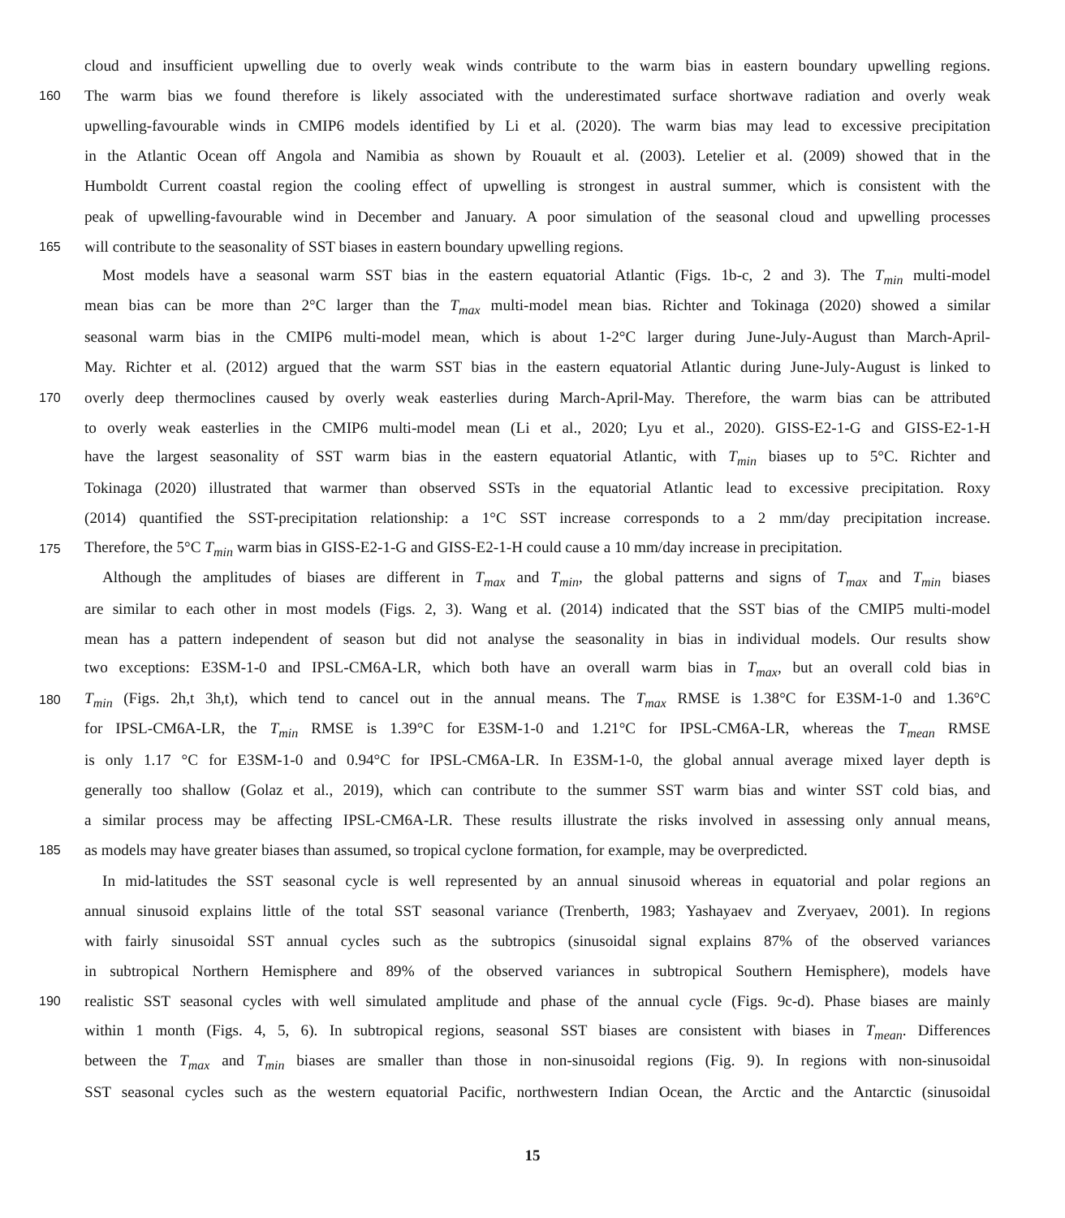cloud and insufficient upwelling due to overly weak winds contribute to the warm bias in eastern boundary upwelling regions.
160 The warm bias we found therefore is likely associated with the underestimated surface shortwave radiation and overly weak
upwelling-favourable winds in CMIP6 models identified by Li et al. (2020). The warm bias may lead to excessive precipitation
in the Atlantic Ocean off Angola and Namibia as shown by Rouault et al. (2003). Letelier et al. (2009) showed that in the
Humboldt Current coastal region the cooling effect of upwelling is strongest in austral summer, which is consistent with the
peak of upwelling-favourable wind in December and January. A poor simulation of the seasonal cloud and upwelling processes
165 will contribute to the seasonality of SST biases in eastern boundary upwelling regions.
Most models have a seasonal warm SST bias in the eastern equatorial Atlantic (Figs. 1b-c, 2 and 3). The T<sub>min</sub> multi-model
mean bias can be more than 2°C larger than the T<sub>max</sub> multi-model mean bias. Richter and Tokinaga (2020) showed a similar
seasonal warm bias in the CMIP6 multi-model mean, which is about 1-2°C larger during June-July-August than March-April-
May. Richter et al. (2012) argued that the warm SST bias in the eastern equatorial Atlantic during June-July-August is linked to
170 overly deep thermoclines caused by overly weak easterlies during March-April-May. Therefore, the warm bias can be attributed
to overly weak easterlies in the CMIP6 multi-model mean (Li et al., 2020; Lyu et al., 2020). GISS-E2-1-G and GISS-E2-1-H
have the largest seasonality of SST warm bias in the eastern equatorial Atlantic, with T<sub>min</sub> biases up to 5°C. Richter and
Tokinaga (2020) illustrated that warmer than observed SSTs in the equatorial Atlantic lead to excessive precipitation. Roxy
(2014) quantified the SST-precipitation relationship: a 1°C SST increase corresponds to a 2 mm/day precipitation increase.
175 Therefore, the 5°C T<sub>min</sub> warm bias in GISS-E2-1-G and GISS-E2-1-H could cause a 10 mm/day increase in precipitation.
Although the amplitudes of biases are different in T<sub>max</sub> and T<sub>min</sub>, the global patterns and signs of T<sub>max</sub> and T<sub>min</sub> biases
are similar to each other in most models (Figs. 2, 3). Wang et al. (2014) indicated that the SST bias of the CMIP5 multi-model
mean has a pattern independent of season but did not analyse the seasonality in bias in individual models. Our results show
two exceptions: E3SM-1-0 and IPSL-CM6A-LR, which both have an overall warm bias in T<sub>max</sub>, but an overall cold bias in
180 T<sub>min</sub> (Figs. 2h,t 3h,t), which tend to cancel out in the annual means. The T<sub>max</sub> RMSE is 1.38°C for E3SM-1-0 and 1.36°C
for IPSL-CM6A-LR, the T<sub>min</sub> RMSE is 1.39°C for E3SM-1-0 and 1.21°C for IPSL-CM6A-LR, whereas the T<sub>mean</sub> RMSE
is only 1.17 °C for E3SM-1-0 and 0.94°C for IPSL-CM6A-LR. In E3SM-1-0, the global annual average mixed layer depth is
generally too shallow (Golaz et al., 2019), which can contribute to the summer SST warm bias and winter SST cold bias, and
a similar process may be affecting IPSL-CM6A-LR. These results illustrate the risks involved in assessing only annual means,
185 as models may have greater biases than assumed, so tropical cyclone formation, for example, may be overpredicted.
In mid-latitudes the SST seasonal cycle is well represented by an annual sinusoid whereas in equatorial and polar regions an
annual sinusoid explains little of the total SST seasonal variance (Trenberth, 1983; Yashayaev and Zveryaev, 2001). In regions
with fairly sinusoidal SST annual cycles such as the subtropics (sinusoidal signal explains 87% of the observed variances
in subtropical Northern Hemisphere and 89% of the observed variances in subtropical Southern Hemisphere), models have
190 realistic SST seasonal cycles with well simulated amplitude and phase of the annual cycle (Figs. 9c-d). Phase biases are mainly
within 1 month (Figs. 4, 5, 6). In subtropical regions, seasonal SST biases are consistent with biases in T<sub>mean</sub>. Differences
between the T<sub>max</sub> and T<sub>min</sub> biases are smaller than those in non-sinusoidal regions (Fig. 9). In regions with non-sinusoidal
SST seasonal cycles such as the western equatorial Pacific, northwestern Indian Ocean, the Arctic and the Antarctic (sinusoidal
15